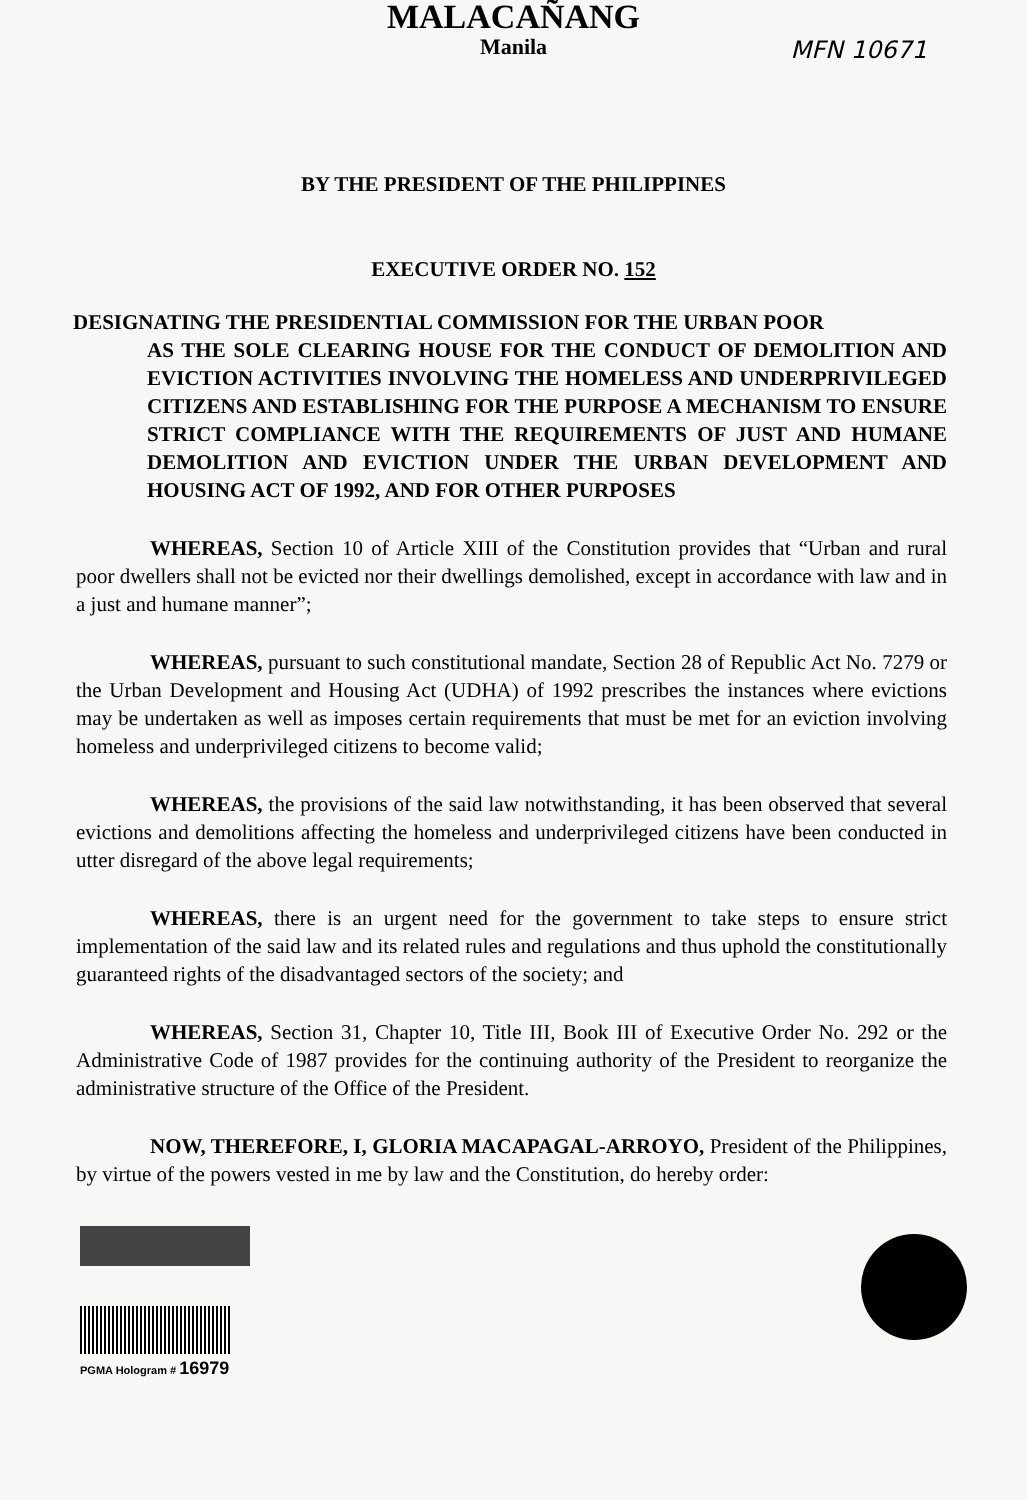MFN 10671
MALACAÑANG
Manila
BY THE PRESIDENT OF THE PHILIPPINES
EXECUTIVE ORDER NO. 152
DESIGNATING THE PRESIDENTIAL COMMISSION FOR THE URBAN POOR
AS THE SOLE CLEARING HOUSE FOR THE CONDUCT OF DEMOLITION AND EVICTION ACTIVITIES INVOLVING THE HOMELESS AND UNDERPRIVILEGED CITIZENS AND ESTABLISHING FOR THE PURPOSE A MECHANISM TO ENSURE STRICT COMPLIANCE WITH THE REQUIREMENTS OF JUST AND HUMANE DEMOLITION AND EVICTION UNDER THE URBAN DEVELOPMENT AND HOUSING ACT OF 1992, AND FOR OTHER PURPOSES
WHEREAS, Section 10 of Article XIII of the Constitution provides that “Urban and rural poor dwellers shall not be evicted nor their dwellings demolished, except in accordance with law and in a just and humane manner”;
WHEREAS, pursuant to such constitutional mandate, Section 28 of Republic Act No. 7279 or the Urban Development and Housing Act (UDHA) of 1992 prescribes the instances where evictions may be undertaken as well as imposes certain requirements that must be met for an eviction involving homeless and underprivileged citizens to become valid;
WHEREAS, the provisions of the said law notwithstanding, it has been observed that several evictions and demolitions affecting the homeless and underprivileged citizens have been conducted in utter disregard of the above legal requirements;
WHEREAS, there is an urgent need for the government to take steps to ensure strict implementation of the said law and its related rules and regulations and thus uphold the constitutionally guaranteed rights of the disadvantaged sectors of the society; and
WHEREAS, Section 31, Chapter 10, Title III, Book III of Executive Order No. 292 or the Administrative Code of 1987 provides for the continuing authority of the President to reorganize the administrative structure of the Office of the President.
NOW, THEREFORE, I, GLORIA MACAPAGAL-ARROYO, President of the Philippines, by virtue of the powers vested in me by law and the Constitution, do hereby order:
PGMA Hologram # 16979